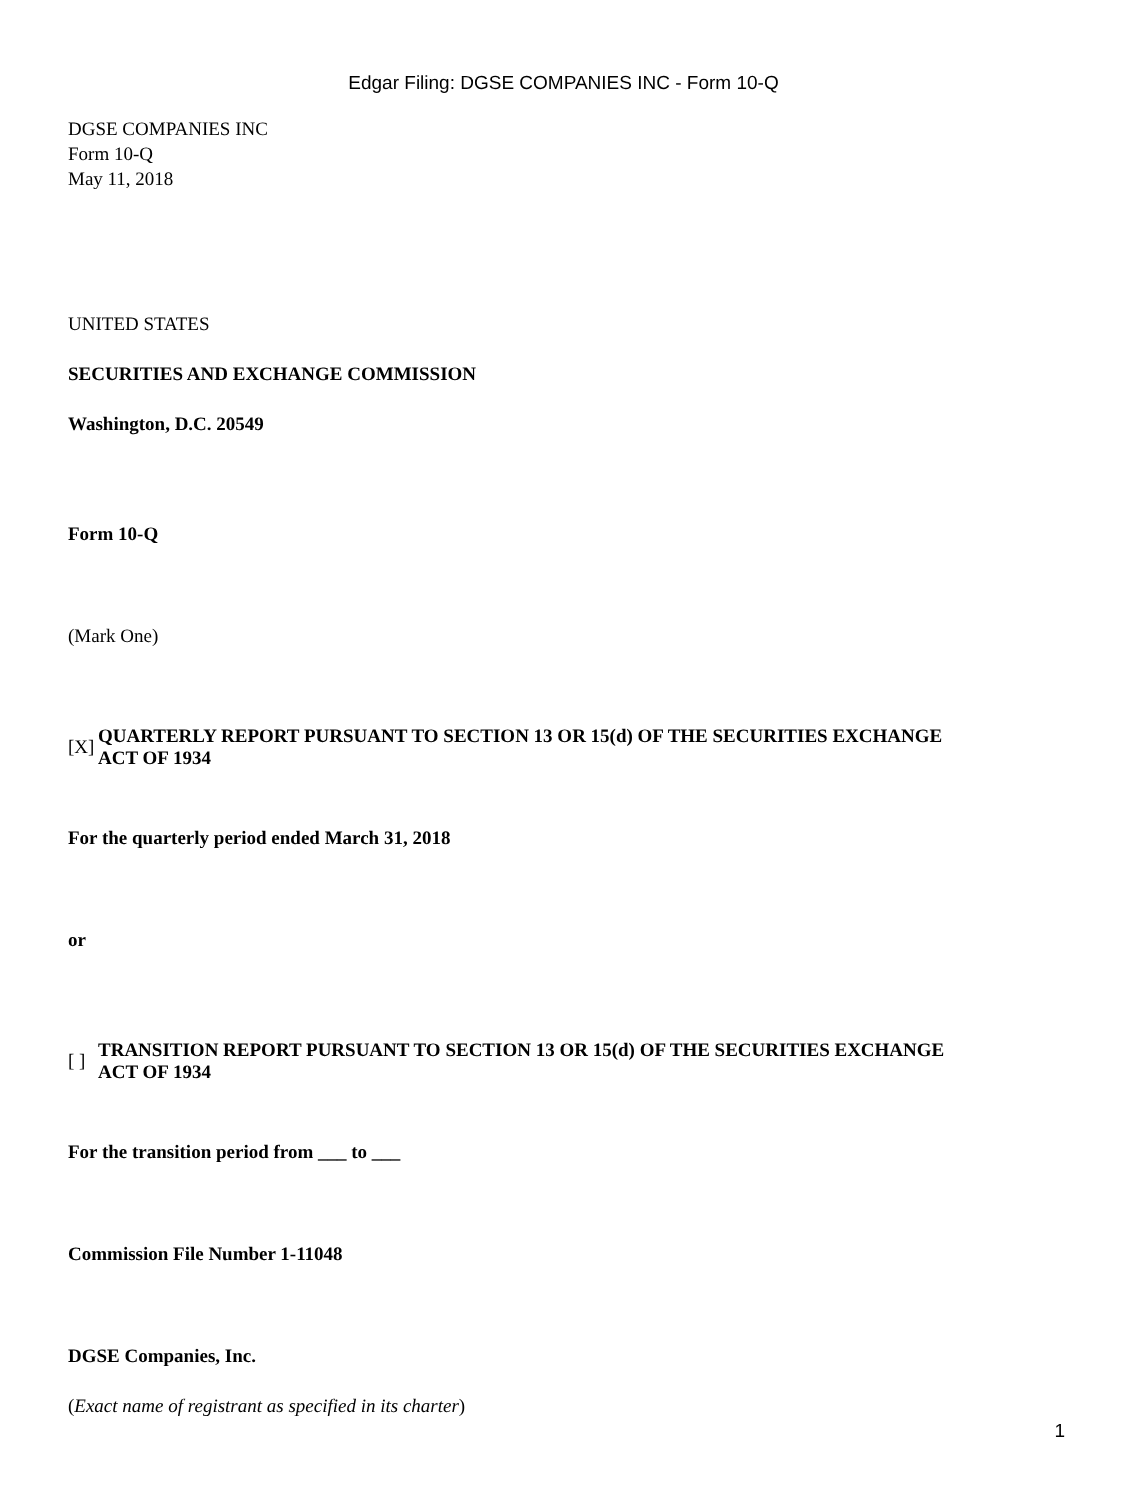Edgar Filing: DGSE COMPANIES INC - Form 10-Q
DGSE COMPANIES INC
Form 10-Q
May 11, 2018
UNITED STATES
SECURITIES AND EXCHANGE COMMISSION
Washington, D.C. 20549
Form 10-Q
(Mark One)
[X] QUARTERLY REPORT PURSUANT TO SECTION 13 OR 15(d) OF THE SECURITIES EXCHANGE
ACT OF 1934
For the quarterly period ended March 31, 2018
or
[ ] TRANSITION REPORT PURSUANT TO SECTION 13 OR 15(d) OF THE SECURITIES EXCHANGE
ACT OF 1934
For the transition period from ___ to ___
Commission File Number 1-11048
DGSE Companies, Inc.
(Exact name of registrant as specified in its charter)
1